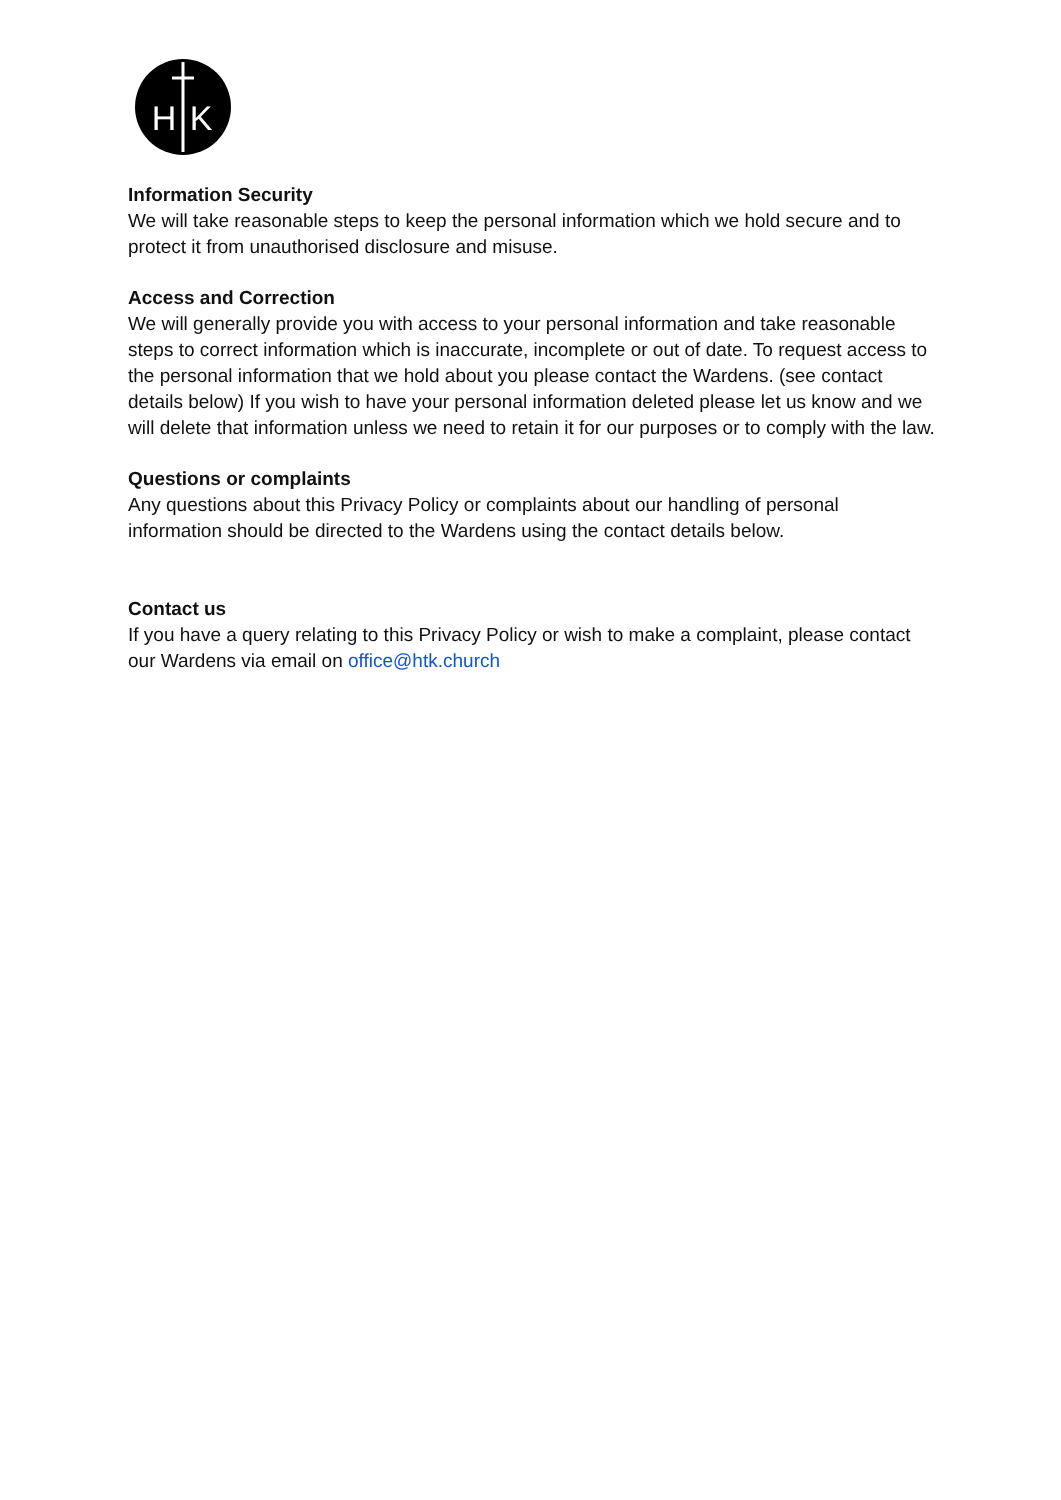H
K
Information Security
We will take reasonable steps to keep the personal information which we hold secure and to protect it from unauthorised disclosure and misuse.
Access and Correction
We will generally provide you with access to your personal information and take reasonable steps to correct information which is inaccurate, incomplete or out of date. To request access to the personal information that we hold about you please contact the Wardens. (see contact details below) If you wish to have your personal information deleted please let us know and we will delete that information unless we need to retain it for our purposes or to comply with the law.
Questions or complaints
Any questions about this Privacy Policy or complaints about our handling of personal information should be directed to the Wardens using the contact details below.
Contact us
If you have a query relating to this Privacy Policy or wish to make a complaint, please contact our Wardens via email on office@htk.church